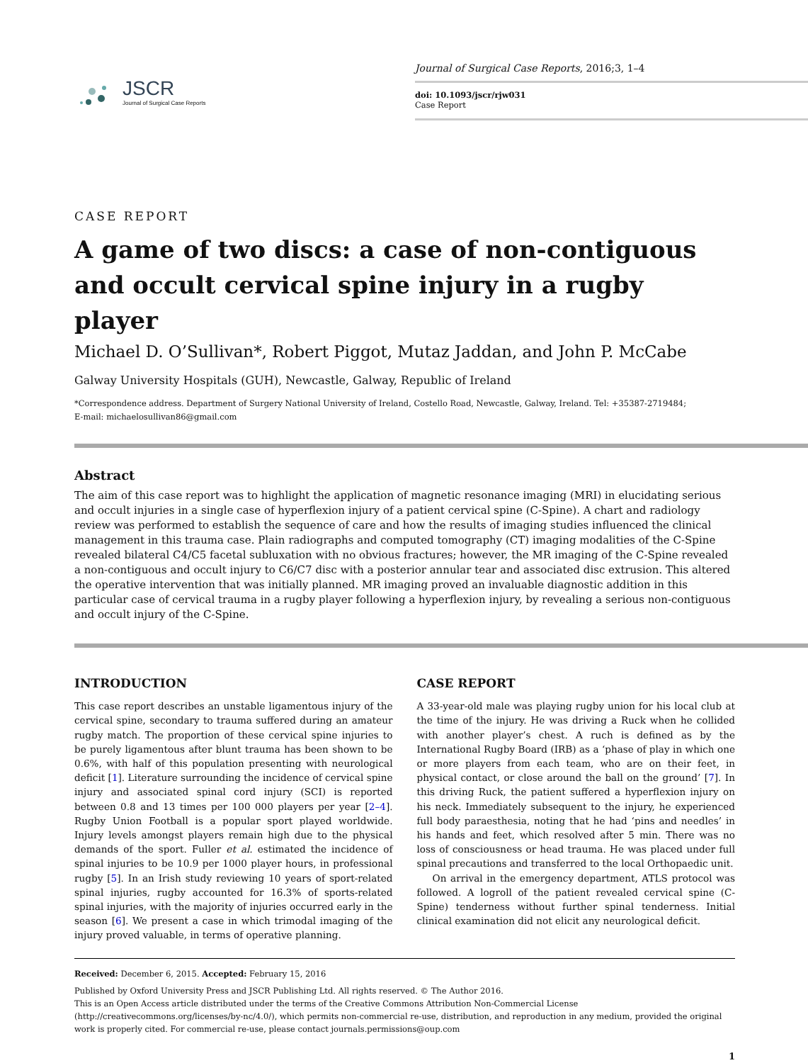JSCR
Journal of Surgical Case Reports
Journal of Surgical Case Reports, 2016;3, 1–4
doi: 10.1093/jscr/rjw031
Case Report
CASE REPORT
A game of two discs: a case of non-contiguous and occult cervical spine injury in a rugby player
Michael D. O’Sullivan*, Robert Piggot, Mutaz Jaddan, and John P. McCabe
Galway University Hospitals (GUH), Newcastle, Galway, Republic of Ireland
*Correspondence address. Department of Surgery National University of Ireland, Costello Road, Newcastle, Galway, Ireland. Tel: +35387-2719484;
E-mail: michaelosullivan86@gmail.com
Abstract
The aim of this case report was to highlight the application of magnetic resonance imaging (MRI) in elucidating serious and occult injuries in a single case of hyperflexion injury of a patient cervical spine (C-Spine). A chart and radiology review was performed to establish the sequence of care and how the results of imaging studies influenced the clinical management in this trauma case. Plain radiographs and computed tomography (CT) imaging modalities of the C-Spine revealed bilateral C4/C5 facetal subluxation with no obvious fractures; however, the MR imaging of the C-Spine revealed a non-contiguous and occult injury to C6/C7 disc with a posterior annular tear and associated disc extrusion. This altered the operative intervention that was initially planned. MR imaging proved an invaluable diagnostic addition in this particular case of cervical trauma in a rugby player following a hyperflexion injury, by revealing a serious non-contiguous and occult injury of the C-Spine.
INTRODUCTION
This case report describes an unstable ligamentous injury of the cervical spine, secondary to trauma suffered during an amateur rugby match. The proportion of these cervical spine injuries to be purely ligamentous after blunt trauma has been shown to be 0.6%, with half of this population presenting with neurological deficit [1]. Literature surrounding the incidence of cervical spine injury and associated spinal cord injury (SCI) is reported between 0.8 and 13 times per 100 000 players per year [2–4]. Rugby Union Football is a popular sport played worldwide. Injury levels amongst players remain high due to the physical demands of the sport. Fuller et al. estimated the incidence of spinal injuries to be 10.9 per 1000 player hours, in professional rugby [5]. In an Irish study reviewing 10 years of sport-related spinal injuries, rugby accounted for 16.3% of sports-related spinal injuries, with the majority of injuries occurred early in the season [6]. We present a case in which trimodal imaging of the injury proved valuable, in terms of operative planning.
CASE REPORT
A 33-year-old male was playing rugby union for his local club at the time of the injury. He was driving a Ruck when he collided with another player’s chest. A ruch is defined as by the International Rugby Board (IRB) as a ‘phase of play in which one or more players from each team, who are on their feet, in physical contact, or close around the ball on the ground’ [7]. In this driving Ruck, the patient suffered a hyperflexion injury on his neck. Immediately subsequent to the injury, he experienced full body paraesthesia, noting that he had ‘pins and needles’ in his hands and feet, which resolved after 5 min. There was no loss of consciousness or head trauma. He was placed under full spinal precautions and transferred to the local Orthopaedic unit.
On arrival in the emergency department, ATLS protocol was followed. A logroll of the patient revealed cervical spine (C-Spine) tenderness without further spinal tenderness. Initial clinical examination did not elicit any neurological deficit.
Received: December 6, 2015. Accepted: February 15, 2016
Published by Oxford University Press and JSCR Publishing Ltd. All rights reserved. © The Author 2016.
This is an Open Access article distributed under the terms of the Creative Commons Attribution Non-Commercial License (http://creativecommons.org/licenses/by-nc/4.0/), which permits non-commercial re-use, distribution, and reproduction in any medium, provided the original work is properly cited. For commercial re-use, please contact journals.permissions@oup.com
1